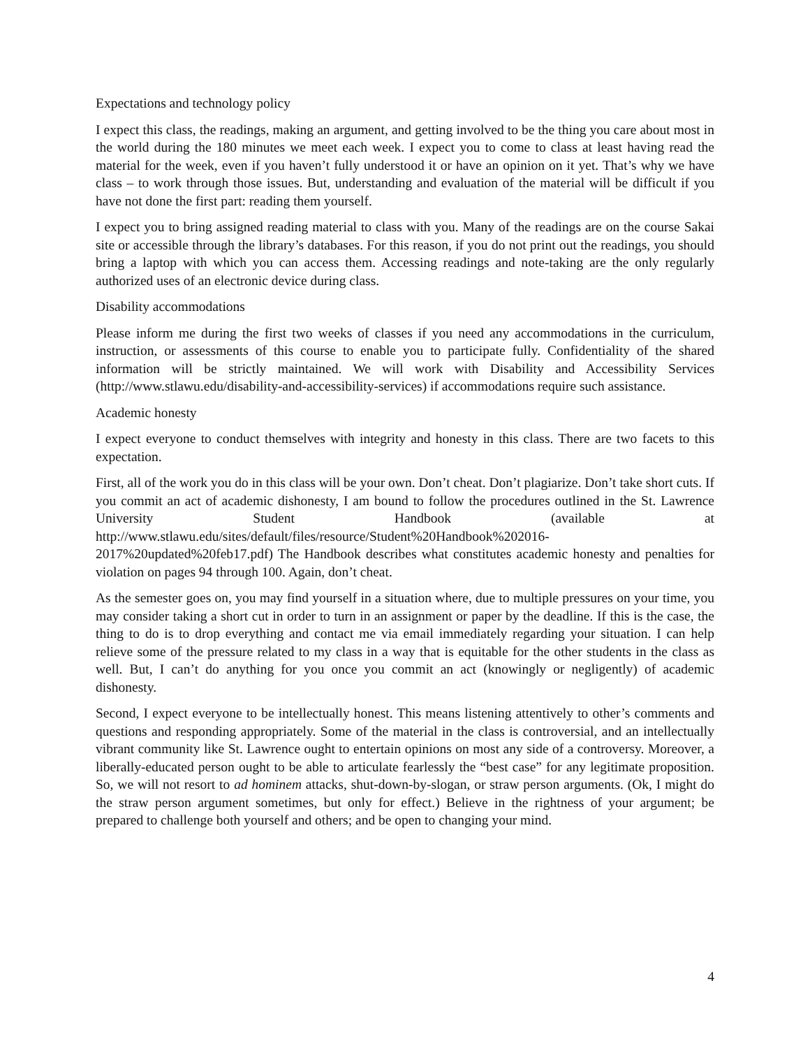Expectations and technology policy
I expect this class, the readings, making an argument, and getting involved to be the thing you care about most in the world during the 180 minutes we meet each week. I expect you to come to class at least having read the material for the week, even if you haven’t fully understood it or have an opinion on it yet. That’s why we have class – to work through those issues. But, understanding and evaluation of the material will be difficult if you have not done the first part: reading them yourself.
I expect you to bring assigned reading material to class with you. Many of the readings are on the course Sakai site or accessible through the library’s databases. For this reason, if you do not print out the readings, you should bring a laptop with which you can access them. Accessing readings and note-taking are the only regularly authorized uses of an electronic device during class.
Disability accommodations
Please inform me during the first two weeks of classes if you need any accommodations in the curriculum, instruction, or assessments of this course to enable you to participate fully. Confidentiality of the shared information will be strictly maintained. We will work with Disability and Accessibility Services (http://www.stlawu.edu/disability-and-accessibility-services) if accommodations require such assistance.
Academic honesty
I expect everyone to conduct themselves with integrity and honesty in this class. There are two facets to this expectation.
First, all of the work you do in this class will be your own. Don’t cheat. Don’t plagiarize. Don’t take short cuts. If you commit an act of academic dishonesty, I am bound to follow the procedures outlined in the St. Lawrence University Student Handbook (available at http://www.stlawu.edu/sites/default/files/resource/Student%20Handbook%202016-2017%20updated%20feb17.pdf) The Handbook describes what constitutes academic honesty and penalties for violation on pages 94 through 100. Again, don’t cheat.
As the semester goes on, you may find yourself in a situation where, due to multiple pressures on your time, you may consider taking a short cut in order to turn in an assignment or paper by the deadline. If this is the case, the thing to do is to drop everything and contact me via email immediately regarding your situation. I can help relieve some of the pressure related to my class in a way that is equitable for the other students in the class as well. But, I can’t do anything for you once you commit an act (knowingly or negligently) of academic dishonesty.
Second, I expect everyone to be intellectually honest. This means listening attentively to other’s comments and questions and responding appropriately. Some of the material in the class is controversial, and an intellectually vibrant community like St. Lawrence ought to entertain opinions on most any side of a controversy. Moreover, a liberally-educated person ought to be able to articulate fearlessly the “best case” for any legitimate proposition. So, we will not resort to ad hominem attacks, shut-down-by-slogan, or straw person arguments. (Ok, I might do the straw person argument sometimes, but only for effect.) Believe in the rightness of your argument; be prepared to challenge both yourself and others; and be open to changing your mind.
4